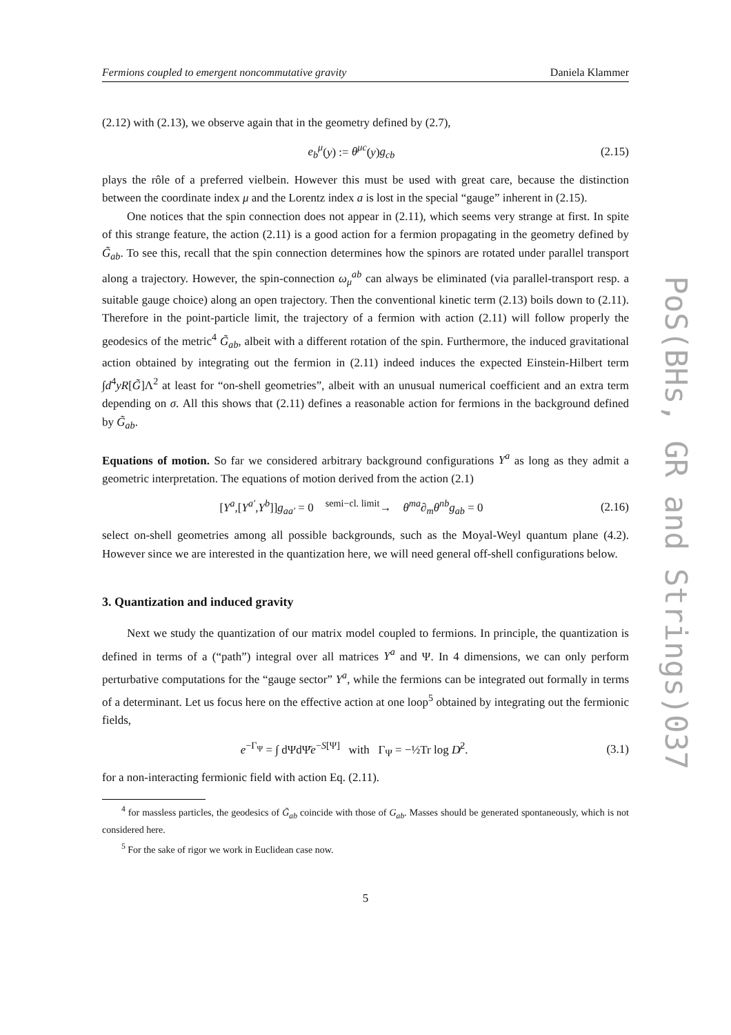PoS(BHs, GR and Strings)037
Fermions coupled to emergent noncommutative gravity Daniela Klammer
(2.12) with (2.13), we observe again that in the geometry defined by (2.7),
e<sub>b</sub><sup>μ</sup>(y) := θ<sup>μc</sup>(y)g<sub>cb</sub> (2.15)
plays the rôle of a preferred vielbein. However this must be used with great care, because the distinction between the coordinate index μ and the Lorentz index a is lost in the special “gauge” inherent in (2.15).
One notices that the spin connection does not appear in (2.11), which seems very strange at first. In spite of this strange feature, the action (2.11) is a good action for a fermion propagating in the geometry defined by G̃<sub>ab</sub>. To see this, recall that the spin connection determines how the spinors are rotated under parallel transport along a trajectory. However, the spin-connection ω<sub>μ</sub><sup>ab</sup> can always be eliminated (via parallel-transport resp. a suitable gauge choice) along an open trajectory. Then the conventional kinetic term (2.13) boils down to (2.11). Therefore in the point-particle limit, the trajectory of a fermion with action (2.11) will follow properly the geodesics of the metric<sup>4</sup> G̃<sub>ab</sub>, albeit with a different rotation of the spin. Furthermore, the induced gravitational action obtained by integrating out the fermion in (2.11) indeed induces the expected Einstein-Hilbert term ∫d<sup>4</sup>yR[G̃]Λ<sup>2</sup> at least for “on-shell geometries”, albeit with an unusual numerical coefficient and an extra term depending on σ. All this shows that (2.11) defines a reasonable action for fermions in the background defined by G̃<sub>ab</sub>.
Equations of motion. So far we considered arbitrary background configurations Y<sup>a</sup> as long as they admit a geometric interpretation. The equations of motion derived from the action (2.1)
[Y<sup>a</sup>,[Y<sup>a′</sup>,Y<sup>b</sup>]]g<sub>aa′</sub> = 0 <sup>semi−cl. limit</sup>→ θ<sup>ma</sup>∂<sub>m</sub>θ<sup>nb</sup>g<sub>ab</sub> = 0 (2.16)
select on-shell geometries among all possible backgrounds, such as the Moyal-Weyl quantum plane (4.2). However since we are interested in the quantization here, we will need general off-shell configurations below.
3. Quantization and induced gravity
Next we study the quantization of our matrix model coupled to fermions. In principle, the quantization is defined in terms of a (“path”) integral over all matrices Y<sup>a</sup> and Ψ. In 4 dimensions, we can only perform perturbative computations for the “gauge sector” Y<sup>a</sup>, while the fermions can be integrated out formally in terms of a determinant. Let us focus here on the effective action at one loop<sup>5</sup> obtained by integrating out the fermionic fields,
e<sup>−Γ<sub>Ψ</sub></sup> = ∫ dΨdΨ̄e<sup>−S[Ψ]</sup> with Γ<sub>Ψ</sub> = −½Tr log D̸<sup>2</sup>. (3.1)
for a non-interacting fermionic field with action Eq. (2.11).
<sup>4</sup> for massless particles, the geodesics of G̃<sub>ab</sub> coincide with those of G<sub>ab</sub>. Masses should be generated spontaneously, which is not considered here.
<sup>5</sup> For the sake of rigor we work in Euclidean case now.
5